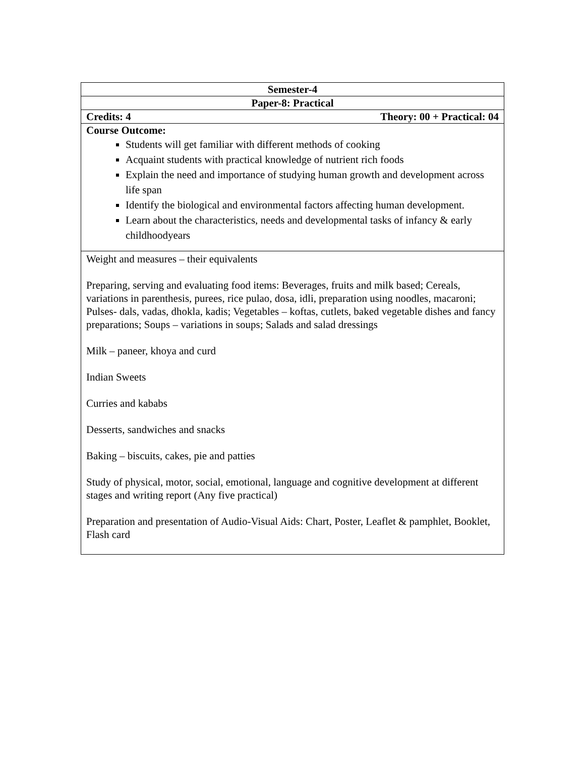| Semester-4 |
| --- |
| Paper-8: Practical |
| Credits: 4 Theory: 00 + Practical: 04 |
| Course Outcome: Students will get familiar with different methods of cooking Acquaint students with practical knowledge of nutrient rich foods Explain the need and importance of studying human growth and development across life span Identify the biological and environmental factors affecting human development. Learn about the characteristics, needs and developmental tasks of infancy & early childhoodyears |
| Weight and measures – their equivalents Preparing, serving and evaluating food items: Beverages, fruits and milk based; Cereals, variations in parenthesis, purees, rice pulao, dosa, idli, preparation using noodles, macaroni; Pulses- dals, vadas, dhokla, kadis; Vegetables – koftas, cutlets, baked vegetable dishes and fancy preparations; Soups – variations in soups; Salads and salad dressings Milk – paneer, khoya and curd Indian Sweets Curries and kababs Desserts, sandwiches and snacks Baking – biscuits, cakes, pie and patties Study of physical, motor, social, emotional, language and cognitive development at different stages and writing report (Any five practical) Preparation and presentation of Audio-Visual Aids: Chart, Poster, Leaflet & pamphlet, Booklet, Flash card |